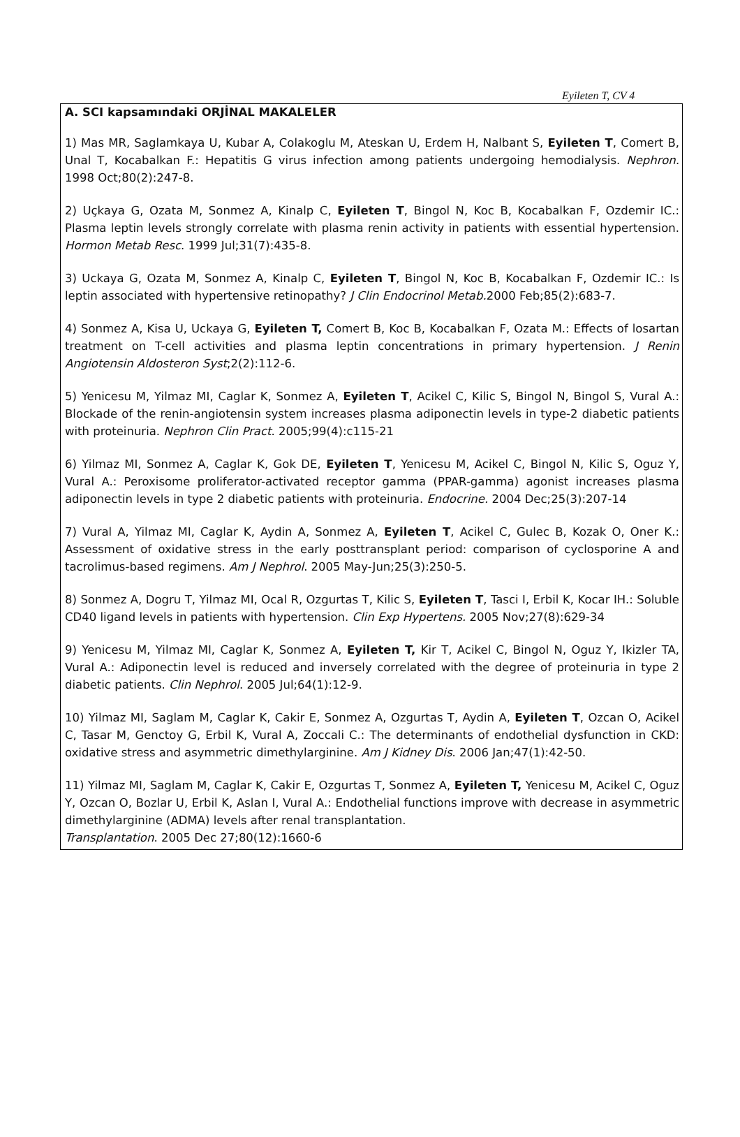Eyileten T, CV 4
A. SCI kapsamındaki ORJİNAL MAKALELER
1) Mas MR, Saglamkaya U, Kubar A, Colakoglu M, Ateskan U, Erdem H, Nalbant S, Eyileten T, Comert B, Unal T, Kocabalkan F.: Hepatitis G virus infection among patients undergoing hemodialysis. Nephron. 1998 Oct;80(2):247-8.
2) Uçkaya G, Ozata M, Sonmez A, Kinalp C, Eyileten T, Bingol N, Koc B, Kocabalkan F, Ozdemir IC.: Plasma leptin levels strongly correlate with plasma renin activity in patients with essential hypertension. Hormon Metab Resc. 1999 Jul;31(7):435-8.
3) Uckaya G, Ozata M, Sonmez A, Kinalp C, Eyileten T, Bingol N, Koc B, Kocabalkan F, Ozdemir IC.: Is leptin associated with hypertensive retinopathy? J Clin Endocrinol Metab. 2000 Feb;85(2):683-7.
4) Sonmez A, Kisa U, Uckaya G, Eyileten T, Comert B, Koc B, Kocabalkan F, Ozata M.: Effects of losartan treatment on T-cell activities and plasma leptin concentrations in primary hypertension. J Renin Angiotensin Aldosteron Syst;2(2):112-6.
5) Yenicesu M, Yilmaz MI, Caglar K, Sonmez A, Eyileten T, Acikel C, Kilic S, Bingol N, Bingol S, Vural A.: Blockade of the renin-angiotensin system increases plasma adiponectin levels in type-2 diabetic patients with proteinuria. Nephron Clin Pract. 2005;99(4):c115-21
6) Yilmaz MI, Sonmez A, Caglar K, Gok DE, Eyileten T, Yenicesu M, Acikel C, Bingol N, Kilic S, Oguz Y, Vural A.: Peroxisome proliferator-activated receptor gamma (PPAR-gamma) agonist increases plasma adiponectin levels in type 2 diabetic patients with proteinuria. Endocrine. 2004 Dec;25(3):207-14
7) Vural A, Yilmaz MI, Caglar K, Aydin A, Sonmez A, Eyileten T, Acikel C, Gulec B, Kozak O, Oner K.: Assessment of oxidative stress in the early posttransplant period: comparison of cyclosporine A and tacrolimus-based regimens. Am J Nephrol. 2005 May-Jun;25(3):250-5.
8) Sonmez A, Dogru T, Yilmaz MI, Ocal R, Ozgurtas T, Kilic S, Eyileten T, Tasci I, Erbil K, Kocar IH.: Soluble CD40 ligand levels in patients with hypertension. Clin Exp Hypertens. 2005 Nov;27(8):629-34
9) Yenicesu M, Yilmaz MI, Caglar K, Sonmez A, Eyileten T, Kir T, Acikel C, Bingol N, Oguz Y, Ikizler TA, Vural A.: Adiponectin level is reduced and inversely correlated with the degree of proteinuria in type 2 diabetic patients. Clin Nephrol. 2005 Jul;64(1):12-9.
10) Yilmaz MI, Saglam M, Caglar K, Cakir E, Sonmez A, Ozgurtas T, Aydin A, Eyileten T, Ozcan O, Acikel C, Tasar M, Genctoy G, Erbil K, Vural A, Zoccali C.: The determinants of endothelial dysfunction in CKD: oxidative stress and asymmetric dimethylarginine. Am J Kidney Dis. 2006 Jan;47(1):42-50.
11) Yilmaz MI, Saglam M, Caglar K, Cakir E, Ozgurtas T, Sonmez A, Eyileten T, Yenicesu M, Acikel C, Oguz Y, Ozcan O, Bozlar U, Erbil K, Aslan I, Vural A.: Endothelial functions improve with decrease in asymmetric dimethylarginine (ADMA) levels after renal transplantation.
Transplantation. 2005 Dec 27;80(12):1660-6